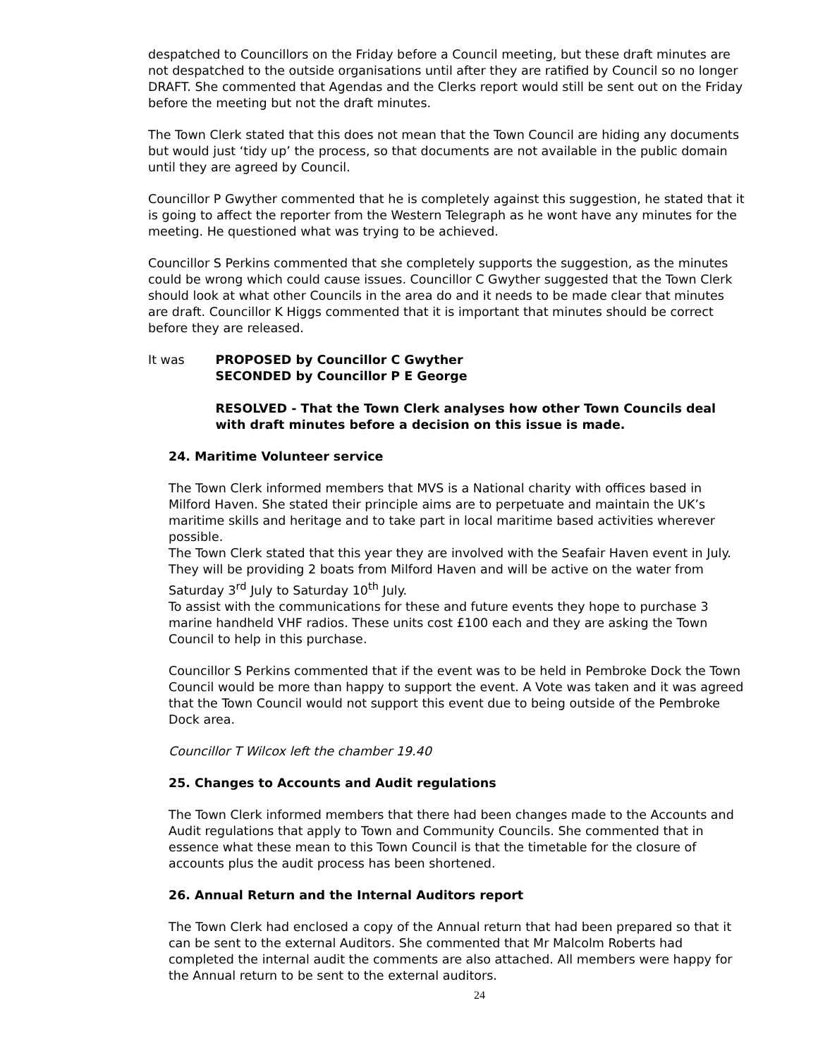despatched to Councillors on the Friday before a Council meeting, but these draft minutes are not despatched to the outside organisations until after they are ratified by Council so no longer DRAFT. She commented that Agendas and the Clerks report would still be sent out on the Friday before the meeting but not the draft minutes.
The Town Clerk stated that this does not mean that the Town Council are hiding any documents but would just ‘tidy up’ the process, so that documents are not available in the public domain until they are agreed by Council.
Councillor P Gwyther commented that he is completely against this suggestion, he stated that it is going to affect the reporter from the Western Telegraph as he wont have any minutes for the meeting. He questioned what was trying to be achieved.
Councillor S Perkins commented that she completely supports the suggestion, as the minutes could be wrong which could cause issues. Councillor C Gwyther suggested that the Town Clerk should look at what other Councils in the area do and it needs to be made clear that minutes are draft. Councillor K Higgs commented that it is important that minutes should be correct before they are released.
It was PROPOSED by Councillor C Gwyther
SECONDED by Councillor P E George
RESOLVED - That the Town Clerk analyses how other Town Councils deal with draft minutes before a decision on this issue is made.
24. Maritime Volunteer service
The Town Clerk informed members that MVS is a National charity with offices based in Milford Haven. She stated their principle aims are to perpetuate and maintain the UK’s maritime skills and heritage and to take part in local maritime based activities wherever possible.
The Town Clerk stated that this year they are involved with the Seafair Haven event in July. They will be providing 2 boats from Milford Haven and will be active on the water from Saturday 3<sup>rd</sup> July to Saturday 10<sup>th</sup> July.
To assist with the communications for these and future events they hope to purchase 3 marine handheld VHF radios. These units cost £100 each and they are asking the Town Council to help in this purchase.
Councillor S Perkins commented that if the event was to be held in Pembroke Dock the Town Council would be more than happy to support the event. A Vote was taken and it was agreed that the Town Council would not support this event due to being outside of the Pembroke Dock area.
Councillor T Wilcox left the chamber 19.40
25. Changes to Accounts and Audit regulations
The Town Clerk informed members that there had been changes made to the Accounts and Audit regulations that apply to Town and Community Councils. She commented that in essence what these mean to this Town Council is that the timetable for the closure of accounts plus the audit process has been shortened.
26. Annual Return and the Internal Auditors report
The Town Clerk had enclosed a copy of the Annual return that had been prepared so that it can be sent to the external Auditors. She commented that Mr Malcolm Roberts had completed the internal audit the comments are also attached. All members were happy for the Annual return to be sent to the external auditors.
24